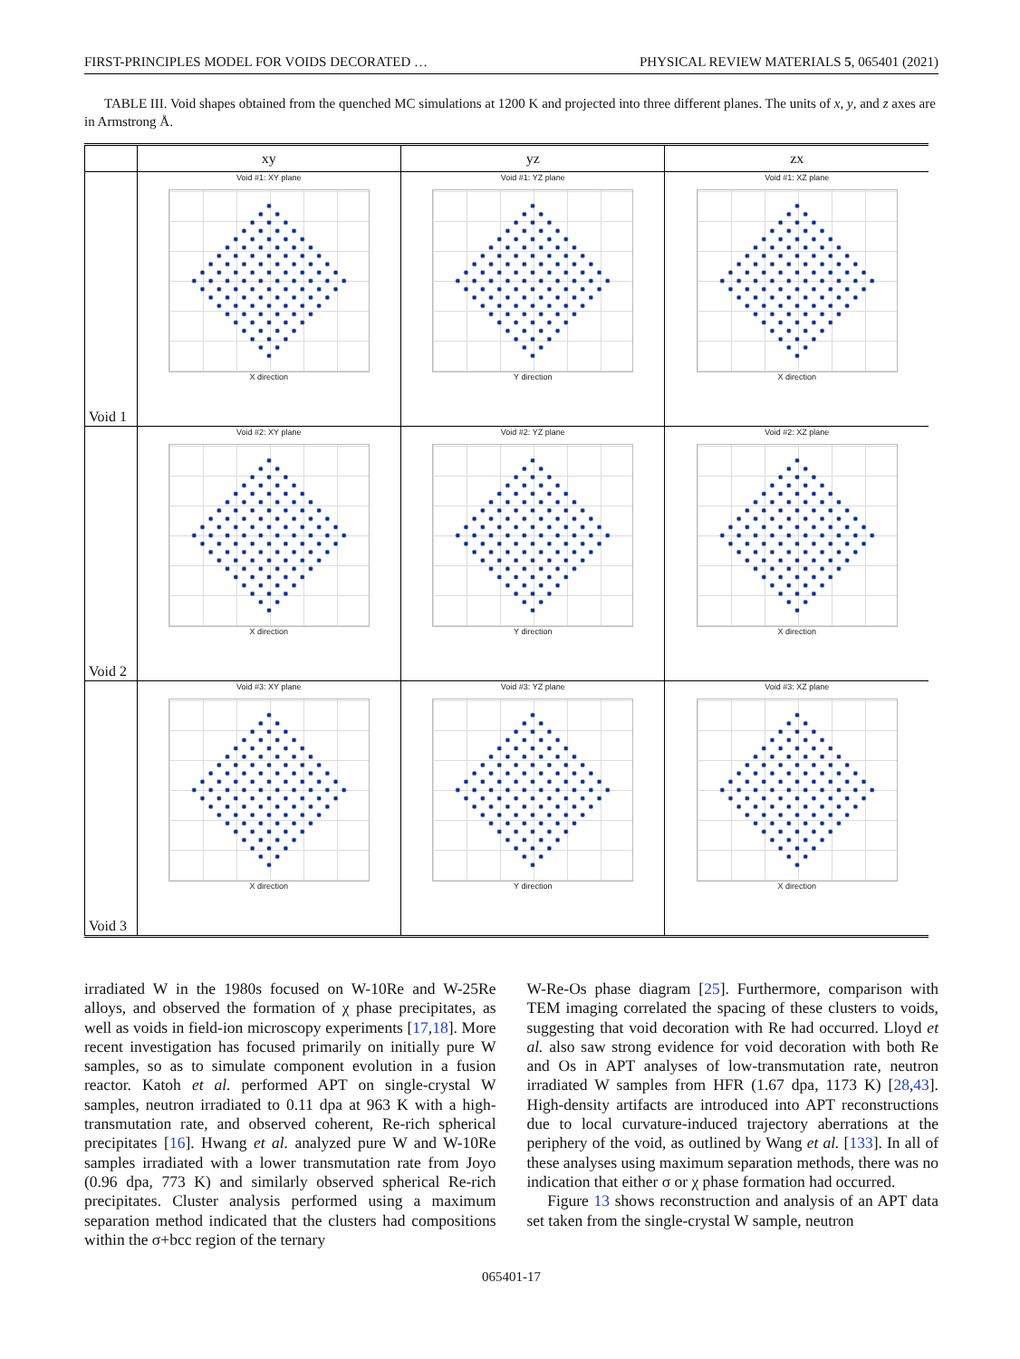FIRST-PRINCIPLES MODEL FOR VOIDS DECORATED … PHYSICAL REVIEW MATERIALS 5, 065401 (2021)
TABLE III. Void shapes obtained from the quenched MC simulations at 1200 K and projected into three different planes. The units of x, y, and z axes are in Armstrong Å.
| | xy | yz | zx |
| --- | --- | --- | --- |
| Void 1 | Void #1: XY plane X direction | Void #1: YZ plane Y direction | Void #1: XZ plane X direction |
| Void 2 | Void #2: XY plane X direction | Void #2: YZ plane Y direction | Void #2: XZ plane X direction |
| Void 3 | Void #3: XY plane X direction | Void #3: YZ plane Y direction | Void #3: XZ plane X direction |
irradiated W in the 1980s focused on W-10Re and W-25Re alloys, and observed the formation of χ phase precipitates, as well as voids in field-ion microscopy experiments [17,18]. More recent investigation has focused primarily on initially pure W samples, so as to simulate component evolution in a fusion reactor. Katoh et al. performed APT on single-crystal W samples, neutron irradiated to 0.11 dpa at 963 K with a high-transmutation rate, and observed coherent, Re-rich spherical precipitates [16]. Hwang et al. analyzed pure W and W-10Re samples irradiated with a lower transmutation rate from Joyo (0.96 dpa, 773 K) and similarly observed spherical Re-rich precipitates. Cluster analysis performed using a maximum separation method indicated that the clusters had compositions within the σ+bcc region of the ternary
W-Re-Os phase diagram [25]. Furthermore, comparison with TEM imaging correlated the spacing of these clusters to voids, suggesting that void decoration with Re had occurred. Lloyd et al. also saw strong evidence for void decoration with both Re and Os in APT analyses of low-transmutation rate, neutron irradiated W samples from HFR (1.67 dpa, 1173 K) [28,43]. High-density artifacts are introduced into APT reconstructions due to local curvature-induced trajectory aberrations at the periphery of the void, as outlined by Wang et al. [133]. In all of these analyses using maximum separation methods, there was no indication that either σ or χ phase formation had occurred.
Figure 13 shows reconstruction and analysis of an APT data set taken from the single-crystal W sample, neutron
065401-17